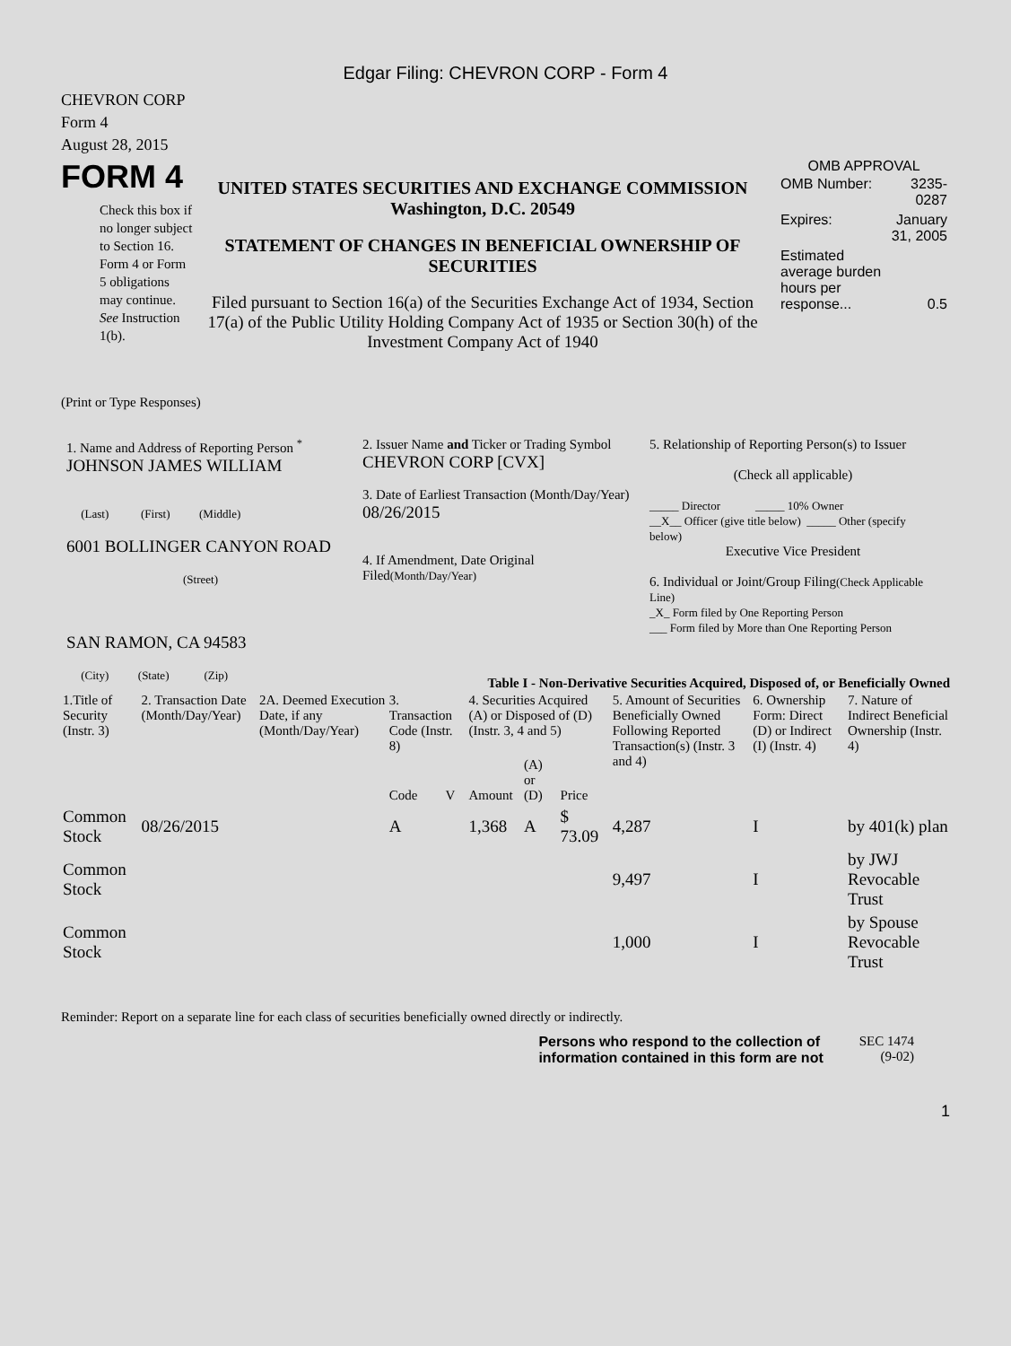Edgar Filing: CHEVRON CORP - Form 4
CHEVRON CORP
Form 4
August 28, 2015
FORM 4
Check this box if no longer subject to Section 16. Form 4 or Form 5 obligations may continue. See Instruction 1(b).
UNITED STATES SECURITIES AND EXCHANGE COMMISSION
Washington, D.C. 20549
STATEMENT OF CHANGES IN BENEFICIAL OWNERSHIP OF SECURITIES
Filed pursuant to Section 16(a) of the Securities Exchange Act of 1934, Section 17(a) of the Public Utility Holding Company Act of 1935 or Section 30(h) of the Investment Company Act of 1940
OMB APPROVAL
| OMB Number: | 3235-0287 |
| Expires: | January 31, 2005 |
| Estimated average burden hours per response... | 0.5 |
(Print or Type Responses)
1. Name and Address of Reporting Person <sup>*</sup>
JOHNSON JAMES WILLIAM
(Last) (First) (Middle)
6001 BOLLINGER CANYON ROAD
(Street)
SAN RAMON, CA 94583
(City) (State) (Zip)
2. Issuer Name and Ticker or Trading Symbol
CHEVRON CORP [CVX]
3. Date of Earliest Transaction (Month/Day/Year)
08/26/2015
4. If Amendment, Date Original Filed(Month/Day/Year)
5. Relationship of Reporting Person(s) to Issuer
(Check all applicable)
_____ Director _____ 10% Owner
__X__ Officer (give title below) _____ Other (specify below)
Executive Vice President
6. Individual or Joint/Group Filing(Check Applicable Line)
_X_ Form filed by One Reporting Person
___ Form filed by More than One Reporting Person
Table I - Non-Derivative Securities Acquired, Disposed of, or Beneficially Owned
| 1.Title of Security (Instr. 3) | 2. Transaction Date (Month/Day/Year) | 2A. Deemed Execution Date, if any (Month/Day/Year) | 3. Transaction Code (Instr. 8) | | 4. Securities Acquired (A) or Disposed of (D) (Instr. 3, 4 and 5) | | | 5. Amount of Securities Beneficially Owned Following Reported Transaction(s) (Instr. 3 and 4) | 6. Ownership Form: Direct (D) or Indirect (I) (Instr. 4) | 7. Nature of Indirect Beneficial Ownership (Instr. 4) |
| --- | --- | --- | --- | --- | --- | --- | --- | --- | --- | --- |
| | | | Code | V | Amount | (A) or (D) | Price | | | |
| Common Stock | 08/26/2015 | | A | | 1,368 | A | $ 73.09 | 4,287 | I | by 401(k) plan |
| Common Stock | | | | | | | | 9,497 | I | by JWJ Revocable Trust |
| Common Stock | | | | | | | | 1,000 | I | by Spouse Revocable Trust |
Reminder: Report on a separate line for each class of securities beneficially owned directly or indirectly.
Persons who respond to the collection of
information contained in this form are not
SEC 1474
(9-02)
1